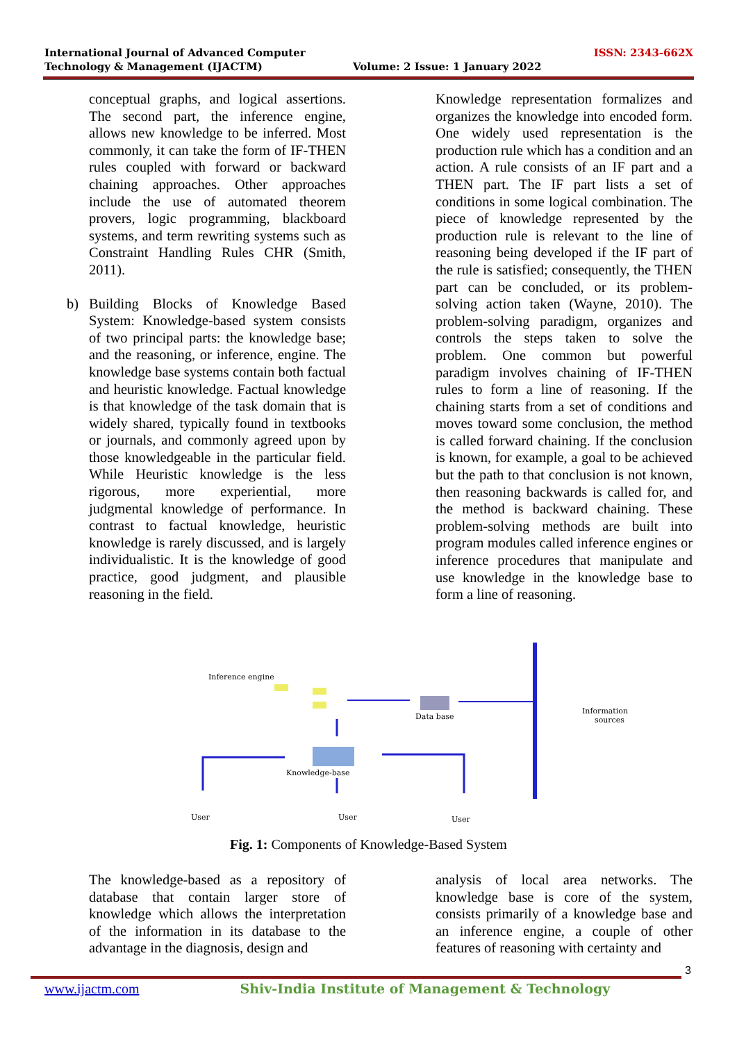International Journal of Advanced Computer ISSN: 2343-662X
Technology & Management (IJACTM) Volume: 2 Issue: 1 January 2022
conceptual graphs, and logical assertions. The second part, the inference engine, allows new knowledge to be inferred. Most commonly, it can take the form of IF-THEN rules coupled with forward or backward chaining approaches. Other approaches include the use of automated theorem provers, logic programming, blackboard systems, and term rewriting systems such as Constraint Handling Rules CHR (Smith, 2011).
b) Building Blocks of Knowledge Based System: Knowledge-based system consists of two principal parts: the knowledge base; and the reasoning, or inference, engine. The knowledge base systems contain both factual and heuristic knowledge. Factual knowledge is that knowledge of the task domain that is widely shared, typically found in textbooks or journals, and commonly agreed upon by those knowledgeable in the particular field. While Heuristic knowledge is the less rigorous, more experiential, more judgmental knowledge of performance. In contrast to factual knowledge, heuristic knowledge is rarely discussed, and is largely individualistic. It is the knowledge of good practice, good judgment, and plausible reasoning in the field.
Knowledge representation formalizes and organizes the knowledge into encoded form. One widely used representation is the production rule which has a condition and an action. A rule consists of an IF part and a THEN part. The IF part lists a set of conditions in some logical combination. The piece of knowledge represented by the production rule is relevant to the line of reasoning being developed if the IF part of the rule is satisfied; consequently, the THEN part can be concluded, or its problem-solving action taken (Wayne, 2010). The problem-solving paradigm, organizes and controls the steps taken to solve the problem. One common but powerful paradigm involves chaining of IF-THEN rules to form a line of reasoning. If the chaining starts from a set of conditions and moves toward some conclusion, the method is called forward chaining. If the conclusion is known, for example, a goal to be achieved but the path to that conclusion is not known, then reasoning backwards is called for, and the method is backward chaining. These problem-solving methods are built into program modules called inference engines or inference procedures that manipulate and use knowledge in the knowledge base to form a line of reasoning.
Inference engine
Data base
Information
sources
Knowledge-base
User
User
User
Fig. 1: Components of Knowledge-Based System
The knowledge-based as a repository of database that contain larger store of knowledge which allows the interpretation of the information in its database to the advantage in the diagnosis, design and
analysis of local area networks. The knowledge base is core of the system, consists primarily of a knowledge base and an inference engine, a couple of other features of reasoning with certainty and
3
www.ijactm.com Shiv-India Institute of Management & Technology